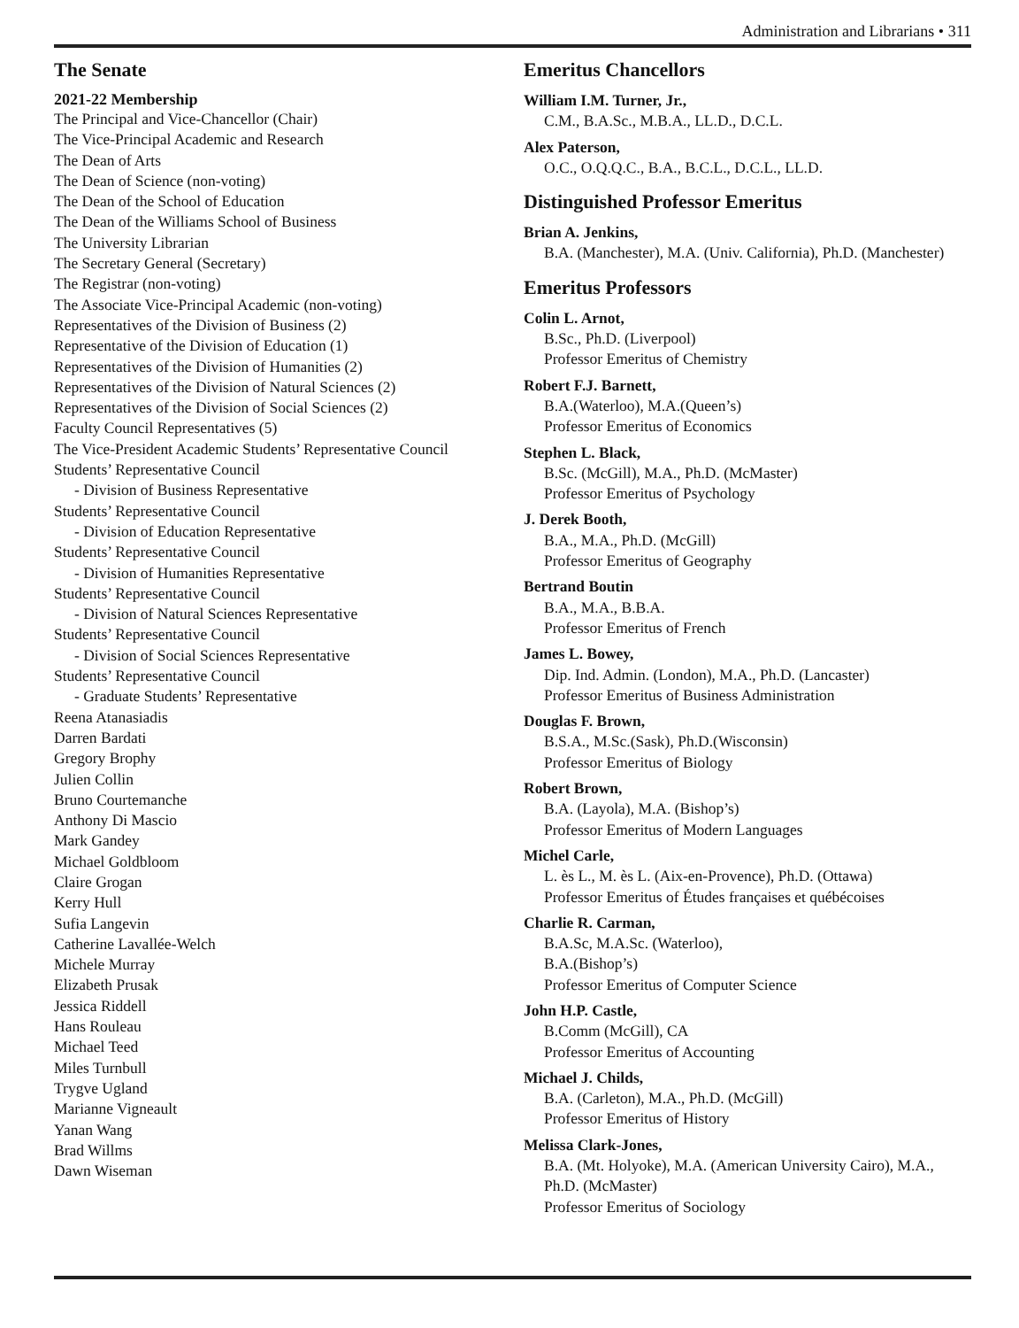Administration and Librarians • 311
The Senate
2021-22 Membership
The Principal and Vice-Chancellor (Chair)
The Vice-Principal Academic and Research
The Dean of Arts
The Dean of Science (non-voting)
The Dean of the School of Education
The Dean of the Williams School of Business
The University Librarian
The Secretary General (Secretary)
The Registrar (non-voting)
The Associate Vice-Principal Academic (non-voting)
Representatives of the Division of Business (2)
Representative of the Division of Education (1)
Representatives of the Division of Humanities (2)
Representatives of the Division of Natural Sciences (2)
Representatives of the Division of Social Sciences (2)
Faculty Council Representatives (5)
The Vice-President Academic Students’ Representative Council
Students’ Representative Council
- Division of Business Representative
Students’ Representative Council
- Division of Education Representative
Students’ Representative Council
- Division of Humanities Representative
Students’ Representative Council
- Division of Natural Sciences Representative
Students’ Representative Council
- Division of Social Sciences Representative
Students’ Representative Council
- Graduate Students’ Representative
Reena Atanasiadis
Darren Bardati
Gregory Brophy
Julien Collin
Bruno Courtemanche
Anthony Di Mascio
Mark Gandey
Michael Goldbloom
Claire Grogan
Kerry Hull
Sufia Langevin
Catherine Lavallée-Welch
Michele Murray
Elizabeth Prusak
Jessica Riddell
Hans Rouleau
Michael Teed
Miles Turnbull
Trygve Ugland
Marianne Vigneault
Yanan Wang
Brad Willms
Dawn Wiseman
Emeritus Chancellors
William I.M. Turner, Jr.,
C.M., B.A.Sc., M.B.A., LL.D., D.C.L.
Alex Paterson,
O.C., O.Q.Q.C., B.A., B.C.L., D.C.L., LL.D.
Distinguished Professor Emeritus
Brian A. Jenkins,
B.A. (Manchester), M.A. (Univ. California), Ph.D. (Manchester)
Emeritus Professors
Colin L. Arnot,
B.Sc., Ph.D. (Liverpool)
Professor Emeritus of Chemistry
Robert F.J. Barnett,
B.A.(Waterloo), M.A.(Queen’s)
Professor Emeritus of Economics
Stephen L. Black,
B.Sc. (McGill), M.A., Ph.D. (McMaster)
Professor Emeritus of Psychology
J. Derek Booth,
B.A., M.A., Ph.D. (McGill)
Professor Emeritus of Geography
Bertrand Boutin
B.A., M.A., B.B.A.
Professor Emeritus of French
James L. Bowey,
Dip. Ind. Admin. (London), M.A., Ph.D. (Lancaster)
Professor Emeritus of Business Administration
Douglas F. Brown,
B.S.A., M.Sc.(Sask), Ph.D.(Wisconsin)
Professor Emeritus of Biology
Robert Brown,
B.A. (Layola), M.A. (Bishop’s)
Professor Emeritus of Modern Languages
Michel Carle,
L. ès L., M. ès L. (Aix-en-Provence), Ph.D. (Ottawa)
Professor Emeritus of Études françaises et québécoises
Charlie R. Carman,
B.A.Sc, M.A.Sc. (Waterloo),
B.A.(Bishop’s)
Professor Emeritus of Computer Science
John H.P. Castle,
B.Comm (McGill), CA
Professor Emeritus of Accounting
Michael J. Childs,
B.A. (Carleton), M.A., Ph.D. (McGill)
Professor Emeritus of History
Melissa Clark-Jones,
B.A. (Mt. Holyoke), M.A. (American University Cairo), M.A., Ph.D. (McMaster)
Professor Emeritus of Sociology